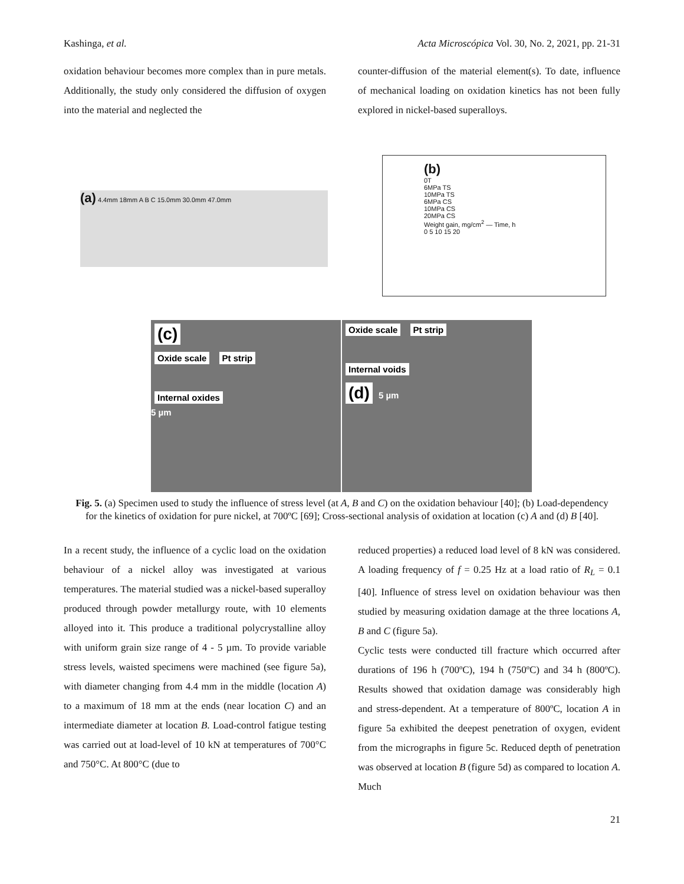Kashinga, et al. Acta Microscópica Vol. 30, No. 2, 2021, pp. 21-31
oxidation behaviour becomes more complex than in pure metals. Additionally, the study only considered the diffusion of oxygen into the material and neglected the
counter-diffusion of the material element(s). To date, influence of mechanical loading on oxidation kinetics has not been fully explored in nickel-based superalloys.
(a) 4.4mm 18mm A B C 15.0mm 30.0mm 47.0mm
(b)
0T
6MPa TS
10MPa TS
6MPa CS
10MPa CS
20MPa CS
Weight gain, mg/cm<sup>2</sup> — Time, h
0 5 10 15 20
(c)
Oxide scale Pt strip
Internal oxides
5 µm
Oxide scale Pt strip
Internal voids
(d) 5 µm
Fig. 5. (a) Specimen used to study the influence of stress level (at A, B and C) on the oxidation behaviour [40]; (b) Load-dependency for the kinetics of oxidation for pure nickel, at 700ºC [69]; Cross-sectional analysis of oxidation at location (c) A and (d) B [40].
In a recent study, the influence of a cyclic load on the oxidation behaviour of a nickel alloy was investigated at various temperatures. The material studied was a nickel-based superalloy produced through powder metallurgy route, with 10 elements alloyed into it. This produce a traditional polycrystalline alloy with uniform grain size range of 4 - 5 µm. To provide variable stress levels, waisted specimens were machined (see figure 5a), with diameter changing from 4.4 mm in the middle (location A) to a maximum of 18 mm at the ends (near location C) and an intermediate diameter at location B. Load-control fatigue testing was carried out at load-level of 10 kN at temperatures of 700°C and 750°C. At 800°C (due to
reduced properties) a reduced load level of 8 kN was considered. A loading frequency of f = 0.25 Hz at a load ratio of R<sub>L</sub> = 0.1 [40]. Influence of stress level on oxidation behaviour was then studied by measuring oxidation damage at the three locations A, B and C (figure 5a).
Cyclic tests were conducted till fracture which occurred after durations of 196 h (700ºC), 194 h (750ºC) and 34 h (800ºC). Results showed that oxidation damage was considerably high and stress-dependent. At a temperature of 800ºC, location A in figure 5a exhibited the deepest penetration of oxygen, evident from the micrographs in figure 5c. Reduced depth of penetration was observed at location B (figure 5d) as compared to location A. Much
21